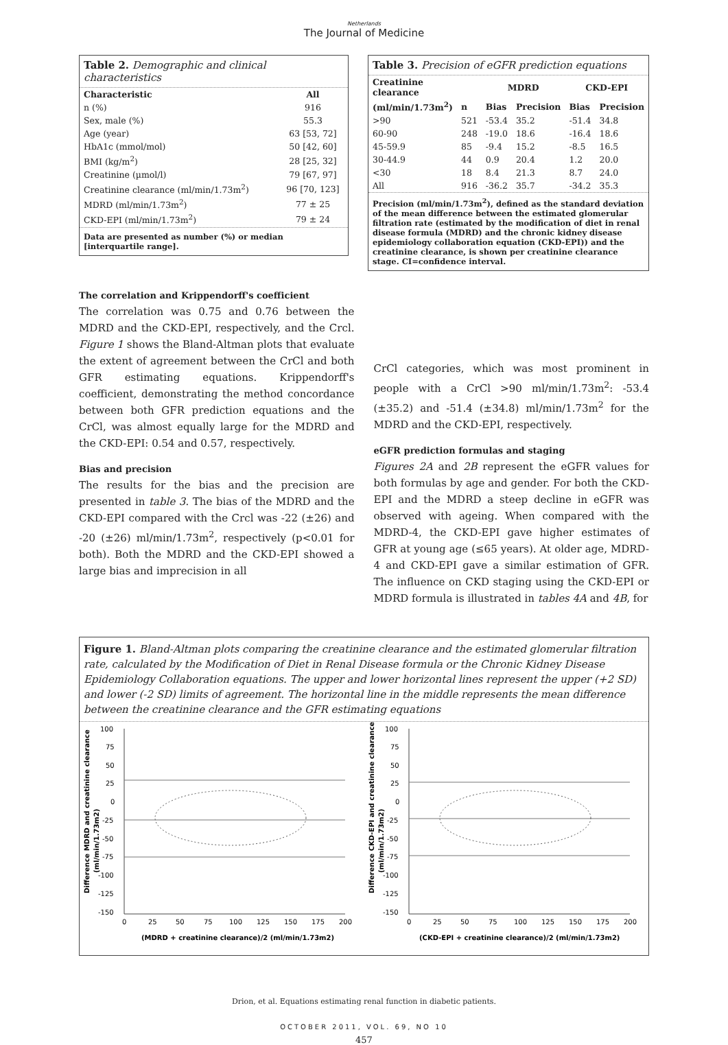Netherlands
The Journal of Medicine
Table 2. Demographic and clinical characteristics
| Characteristic | All |
| --- | --- |
| n (%) | 916 |
| Sex, male (%) | 55.3 |
| Age (year) | 63 [53, 72] |
| HbA1c (mmol/mol) | 50 [42, 60] |
| BMI (kg/m<sup>2</sup>) | 28 [25, 32] |
| Creatinine (µmol/l) | 79 [67, 97] |
| Creatinine clearance (ml/min/1.73m<sup>2</sup>) | 96 [70, 123] |
| MDRD (ml/min/1.73m<sup>2</sup>) | 77 ± 25 |
| CKD-EPI (ml/min/1.73m<sup>2</sup>) | 79 ± 24 |
Data are presented as number (%) or median [interquartile range].
Table 3. Precision of eGFR prediction equations
| Creatinine clearance | | MDRD | | CKD-EPI | |
| --- | --- | --- | --- | --- | --- |
| (ml/min/1.73m<sup>2</sup>) | n | Bias | Precision | Bias | Precision |
| >90 | 521 | -53.4 | 35.2 | -51.4 | 34.8 |
| 60-90 | 248 | -19.0 | 18.6 | -16.4 | 18.6 |
| 45-59.9 | 85 | -9.4 | 15.2 | -8.5 | 16.5 |
| 30-44.9 | 44 | 0.9 | 20.4 | 1.2 | 20.0 |
| <30 | 18 | 8.4 | 21.3 | 8.7 | 24.0 |
| All | 916 | -36.2 | 35.7 | -34.2 | 35.3 |
Precision (ml/min/1.73m<sup>2</sup>), defined as the standard deviation of the mean difference between the estimated glomerular filtration rate (estimated by the modification of diet in renal disease formula (MDRD) and the chronic kidney disease epidemiology collaboration equation (CKD-EPI)) and the creatinine clearance, is shown per creatinine clearance stage. CI=confidence interval.
The correlation and Krippendorff's coefficient
The correlation was 0.75 and 0.76 between the MDRD and the CKD-EPI, respectively, and the Crcl. Figure 1 shows the Bland-Altman plots that evaluate the extent of agreement between the CrCl and both GFR estimating equations. Krippendorff's coefficient, demonstrating the method concordance between both GFR prediction equations and the CrCl, was almost equally large for the MDRD and the CKD-EPI: 0.54 and 0.57, respectively.
Bias and precision
The results for the bias and the precision are presented in table 3. The bias of the MDRD and the CKD-EPI compared with the Crcl was -22 (±26) and -20 (±26) ml/min/1.73m<sup>2</sup>, respectively (p<0.01 for both). Both the MDRD and the CKD-EPI showed a large bias and imprecision in all
CrCl categories, which was most prominent in people with a CrCl >90 ml/min/1.73m<sup>2</sup>: -53.4 (±35.2) and -51.4 (±34.8) ml/min/1.73m<sup>2</sup> for the MDRD and the CKD-EPI, respectively.
eGFR prediction formulas and staging
Figures 2A and 2B represent the eGFR values for both formulas by age and gender. For both the CKD-EPI and the MDRD a steep decline in eGFR was observed with ageing. When compared with the MDRD-4, the CKD-EPI gave higher estimates of GFR at young age (≤65 years). At older age, MDRD-4 and CKD-EPI gave a similar estimation of GFR. The influence on CKD staging using the CKD-EPI or MDRD formula is illustrated in tables 4A and 4B, for
Figure 1. Bland-Altman plots comparing the creatinine clearance and the estimated glomerular filtration rate, calculated by the Modification of Diet in Renal Disease formula or the Chronic Kidney Disease Epidemiology Collaboration equations. The upper and lower horizontal lines represent the upper (+2 SD) and lower (-2 SD) limits of agreement. The horizontal line in the middle represents the mean difference between the creatinine clearance and the GFR estimating equations
Difference MDRD and creatinine clearance
(ml/min/1.73m2)
100
75
50
25
0
-25
-50
-75
-100
-125
-150
0
25
50
75
100
125
150
175
200
(MDRD + creatinine clearance)/2 (ml/min/1.73m2)
Difference CKD-EPI and creatinine clearance
(ml/min/1.73m2)
100
75
50
25
0
-25
-50
-75
-100
-125
-150
0
25
50
75
100
125
150
175
200
(CKD-EPI + creatinine clearance)/2 (ml/min/1.73m2)
Drion, et al. Equations estimating renal function in diabetic patients.
OCTOBER 2011, VOL. 69, NO 10
457